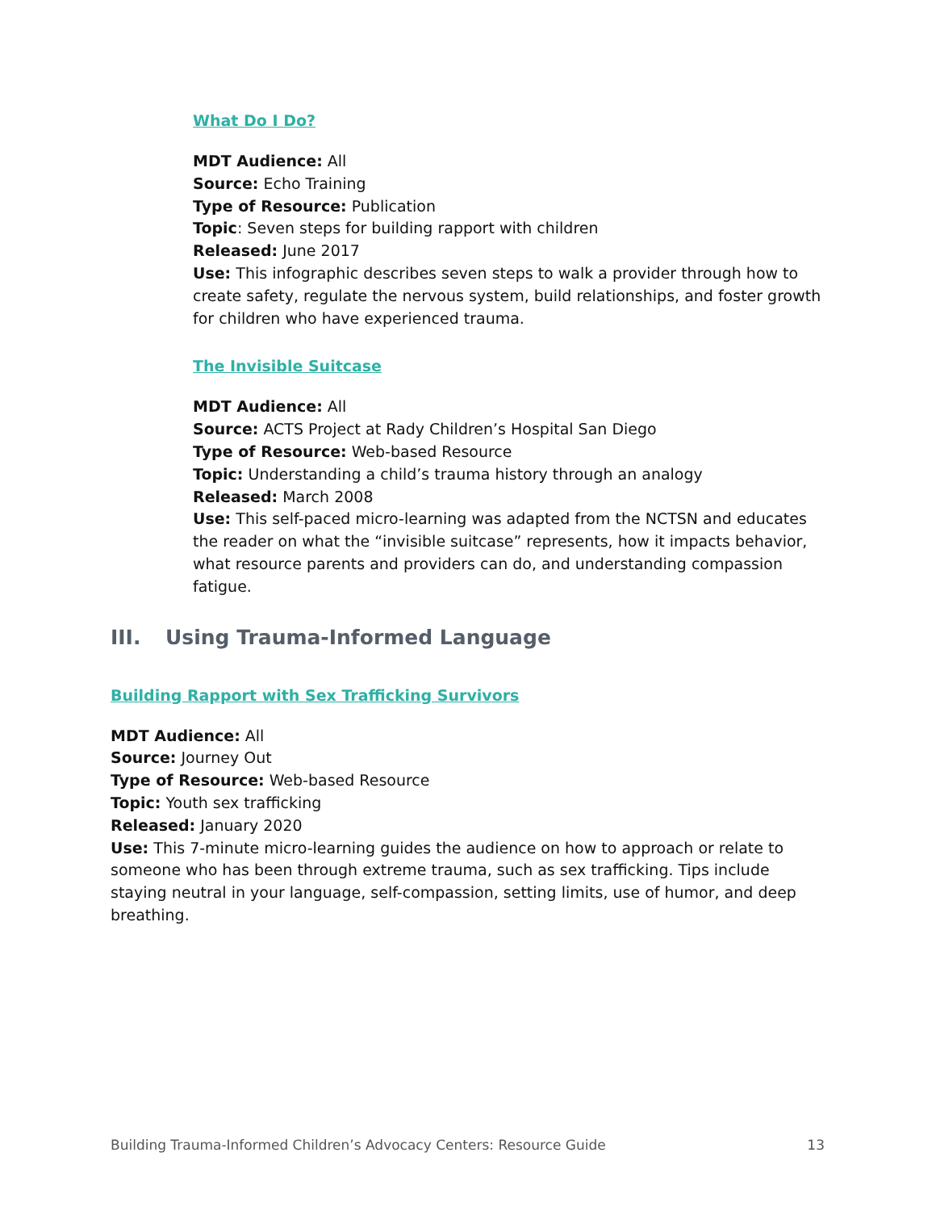What Do I Do?
MDT Audience: All
Source: Echo Training
Type of Resource: Publication
Topic: Seven steps for building rapport with children
Released: June 2017
Use: This infographic describes seven steps to walk a provider through how to create safety, regulate the nervous system, build relationships, and foster growth for children who have experienced trauma.
The Invisible Suitcase
MDT Audience: All
Source: ACTS Project at Rady Children’s Hospital San Diego
Type of Resource: Web-based Resource
Topic: Understanding a child’s trauma history through an analogy
Released: March 2008
Use: This self-paced micro-learning was adapted from the NCTSN and educates the reader on what the “invisible suitcase” represents, how it impacts behavior, what resource parents and providers can do, and understanding compassion fatigue.
III. Using Trauma-Informed Language
Building Rapport with Sex Trafficking Survivors
MDT Audience: All
Source: Journey Out
Type of Resource: Web-based Resource
Topic: Youth sex trafficking
Released: January 2020
Use: This 7-minute micro-learning guides the audience on how to approach or relate to someone who has been through extreme trauma, such as sex trafficking. Tips include staying neutral in your language, self-compassion, setting limits, use of humor, and deep breathing.
Building Trauma-Informed Children’s Advocacy Centers: Resource Guide 13